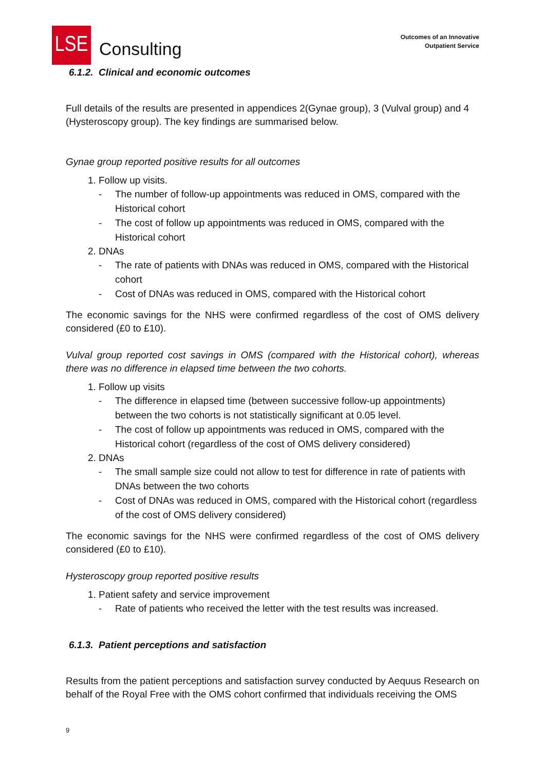LSE
Consulting
Outcomes of an Innovative
Outpatient Service
6.1.2. Clinical and economic outcomes
Full details of the results are presented in appendices 2(Gynae group), 3 (Vulval group) and 4 (Hysteroscopy group). The key findings are summarised below.
Gynae group reported positive results for all outcomes
1. Follow up visits.
- The number of follow-up appointments was reduced in OMS, compared with the Historical cohort
- The cost of follow up appointments was reduced in OMS, compared with the Historical cohort
2. DNAs
- The rate of patients with DNAs was reduced in OMS, compared with the Historical cohort
- Cost of DNAs was reduced in OMS, compared with the Historical cohort
The economic savings for the NHS were confirmed regardless of the cost of OMS delivery considered (£0 to £10).
Vulval group reported cost savings in OMS (compared with the Historical cohort), whereas there was no difference in elapsed time between the two cohorts.
1. Follow up visits
- The difference in elapsed time (between successive follow-up appointments) between the two cohorts is not statistically significant at 0.05 level.
- The cost of follow up appointments was reduced in OMS, compared with the Historical cohort (regardless of the cost of OMS delivery considered)
2. DNAs
- The small sample size could not allow to test for difference in rate of patients with DNAs between the two cohorts
- Cost of DNAs was reduced in OMS, compared with the Historical cohort (regardless of the cost of OMS delivery considered)
The economic savings for the NHS were confirmed regardless of the cost of OMS delivery considered (£0 to £10).
Hysteroscopy group reported positive results
1. Patient safety and service improvement
- Rate of patients who received the letter with the test results was increased.
6.1.3. Patient perceptions and satisfaction
Results from the patient perceptions and satisfaction survey conducted by Aequus Research on behalf of the Royal Free with the OMS cohort confirmed that individuals receiving the OMS
9